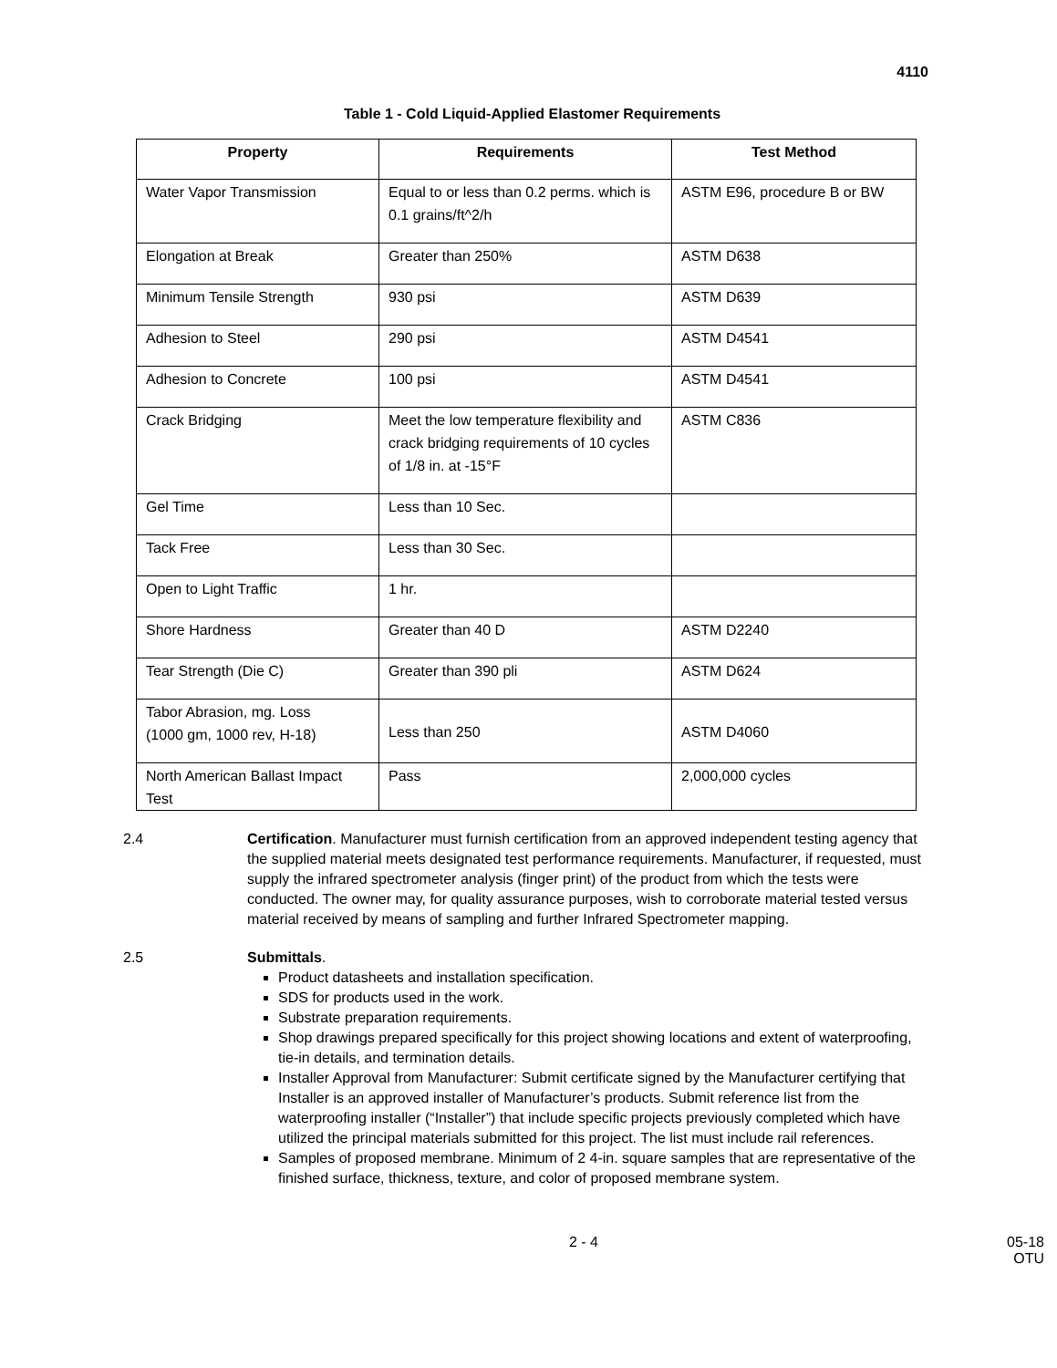4110
Table 1 - Cold Liquid-Applied Elastomer Requirements
| Property | Requirements | Test Method |
| --- | --- | --- |
| Water Vapor Transmission | Equal to or less than 0.2 perms. which is 0.1 grains/ft^2/h | ASTM E96, procedure B or BW |
| Elongation at Break | Greater than 250% | ASTM D638 |
| Minimum Tensile Strength | 930 psi | ASTM D639 |
| Adhesion to Steel | 290 psi | ASTM D4541 |
| Adhesion to Concrete | 100 psi | ASTM D4541 |
| Crack Bridging | Meet the low temperature flexibility and crack bridging requirements of 10 cycles of 1/8 in. at -15°F | ASTM C836 |
| Gel Time | Less than 10 Sec. | |
| Tack Free | Less than 30 Sec. | |
| Open to Light Traffic | 1 hr. | |
| Shore Hardness | Greater than 40 D | ASTM D2240 |
| Tear Strength (Die C) | Greater than 390 pli | ASTM D624 |
| Tabor Abrasion, mg. Loss (1000 gm, 1000 rev, H-18) | Less than 250 | ASTM D4060 |
| North American Ballast Impact Test | Pass | 2,000,000 cycles |
2.4 Certification. Manufacturer must furnish certification from an approved independent testing agency that the supplied material meets designated test performance requirements. Manufacturer, if requested, must supply the infrared spectrometer analysis (finger print) of the product from which the tests were conducted. The owner may, for quality assurance purposes, wish to corroborate material tested versus material received by means of sampling and further Infrared Spectrometer mapping.
2.5 Submittals.
Product datasheets and installation specification.
SDS for products used in the work.
Substrate preparation requirements.
Shop drawings prepared specifically for this project showing locations and extent of waterproofing, tie-in details, and termination details.
Installer Approval from Manufacturer: Submit certificate signed by the Manufacturer certifying that Installer is an approved installer of Manufacturer’s products. Submit reference list from the waterproofing installer (“Installer”) that include specific projects previously completed which have utilized the principal materials submitted for this project. The list must include rail references.
Samples of proposed membrane. Minimum of 2 4-in. square samples that are representative of the finished surface, thickness, texture, and color of proposed membrane system.
2 - 4 05-18
OTU